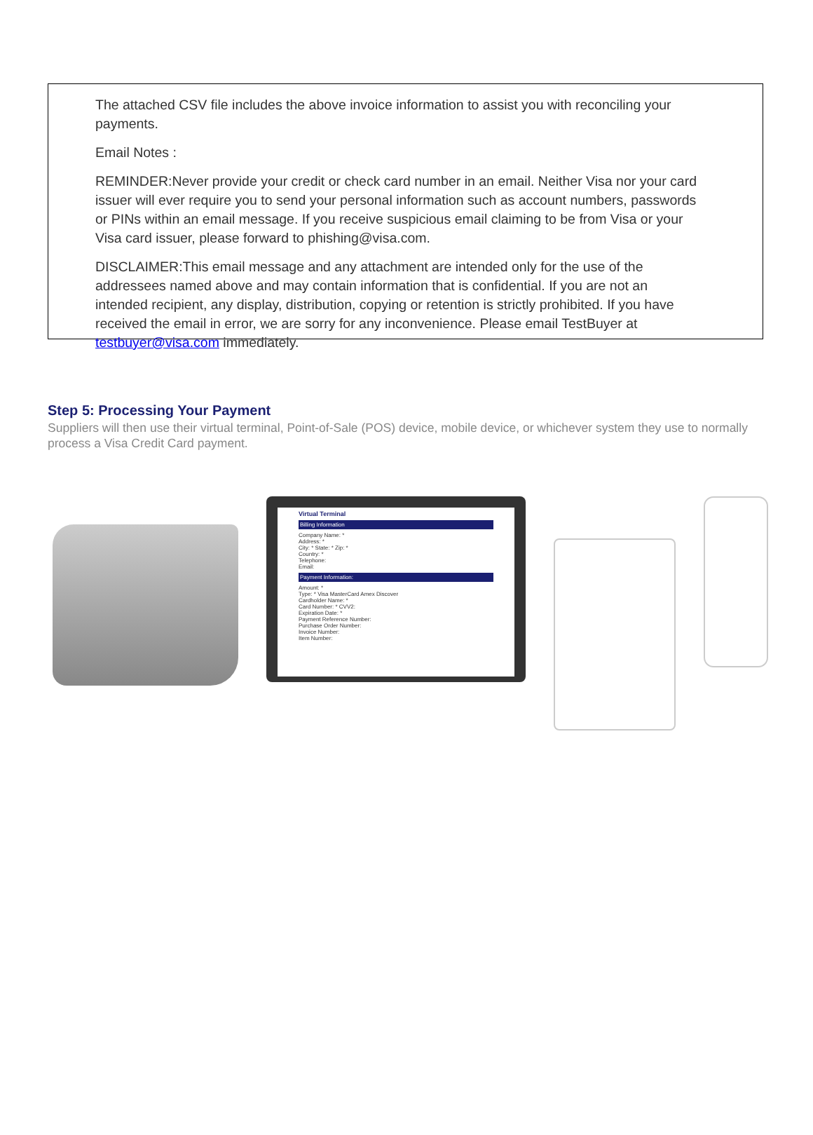The attached CSV file includes the above invoice information to assist you with reconciling your payments.
Email Notes :
REMINDER:Never provide your credit or check card number in an email. Neither Visa nor your card issuer will ever require you to send your personal information such as account numbers, passwords or PINs within an email message. If you receive suspicious email claiming to be from Visa or your Visa card issuer, please forward to phishing@visa.com.
DISCLAIMER:This email message and any attachment are intended only for the use of the addressees named above and may contain information that is confidential. If you are not an intended recipient, any display, distribution, copying or retention is strictly prohibited. If you have received the email in error, we are sorry for any inconvenience. Please email TestBuyer at testbuyer@visa.com immediately.
Step 5: Processing Your Payment
Suppliers will then use their virtual terminal, Point-of-Sale (POS) device, mobile device, or whichever system they use to normally process a Visa Credit Card payment.
Virtual Terminal
Billing Information
Company Name: *
Address: *
City: * State: * Zip: *
Country: *
Telephone:
Email:
Payment Information:
Amount: *
Type: * Visa MasterCard Amex Discover
Cardholder Name: *
Card Number: * CVV2:
Expiration Date: *
Payment Reference Number:
Purchase Order Number:
Invoice Number:
Item Number: